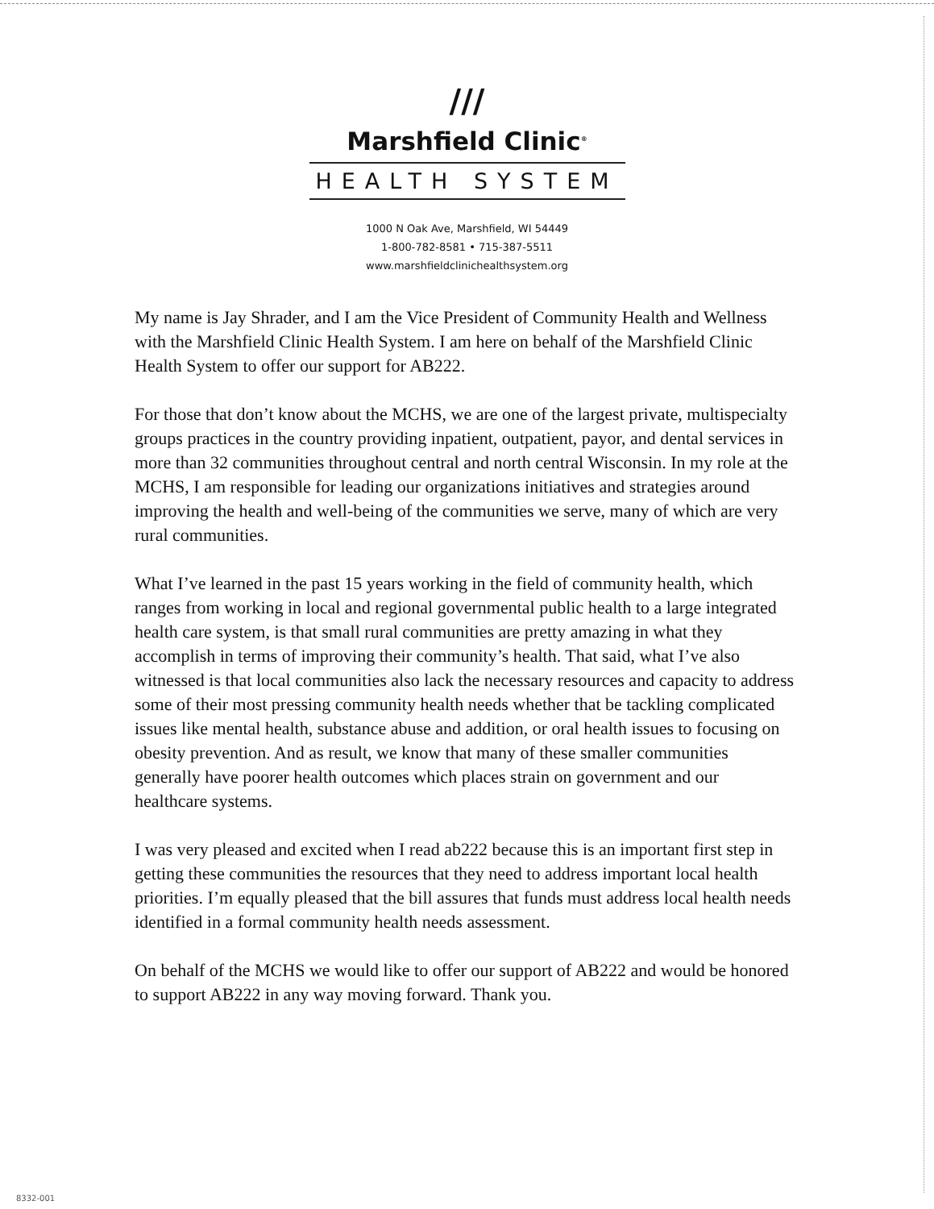///
Marshfield Clinic<sup>®</sup>
HEALTH SYSTEM
1000 N Oak Ave, Marshfield, WI 54449
1-800-782-8581 • 715-387-5511
www.marshfieldclinichealthsystem.org
My name is Jay Shrader, and I am the Vice President of Community Health and Wellness with the Marshfield Clinic Health System. I am here on behalf of the Marshfield Clinic Health System to offer our support for AB222.
For those that don’t know about the MCHS, we are one of the largest private, multispecialty groups practices in the country providing inpatient, outpatient, payor, and dental services in more than 32 communities throughout central and north central Wisconsin. In my role at the MCHS, I am responsible for leading our organizations initiatives and strategies around improving the health and well-being of the communities we serve, many of which are very rural communities.
What I’ve learned in the past 15 years working in the field of community health, which ranges from working in local and regional governmental public health to a large integrated health care system, is that small rural communities are pretty amazing in what they accomplish in terms of improving their community’s health. That said, what I’ve also witnessed is that local communities also lack the necessary resources and capacity to address some of their most pressing community health needs whether that be tackling complicated issues like mental health, substance abuse and addition, or oral health issues to focusing on obesity prevention. And as result, we know that many of these smaller communities generally have poorer health outcomes which places strain on government and our healthcare systems.
I was very pleased and excited when I read ab222 because this is an important first step in getting these communities the resources that they need to address important local health priorities. I’m equally pleased that the bill assures that funds must address local health needs identified in a formal community health needs assessment.
On behalf of the MCHS we would like to offer our support of AB222 and would be honored to support AB222 in any way moving forward. Thank you.
8332-001